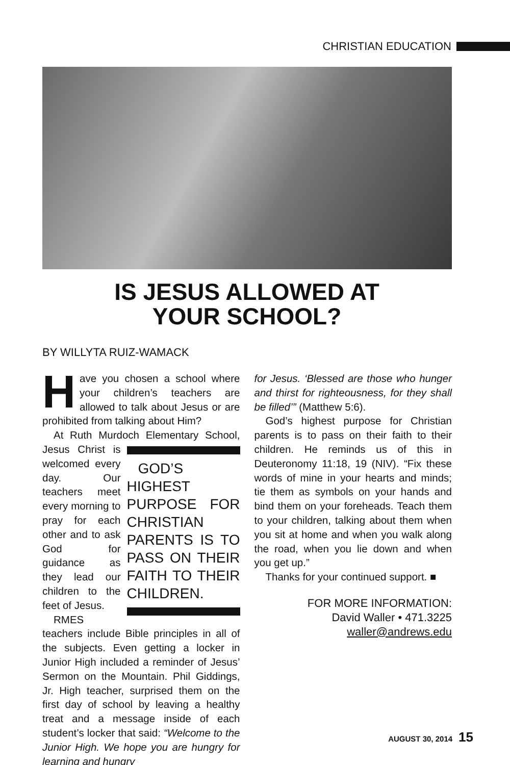CHRISTIAN EDUCATION
IS JESUS ALLOWED AT
YOUR SCHOOL?
BY WILLYTA RUIZ-WAMACK
Have you chosen a school where your children’s teachers are allowed to talk about Jesus or are prohibited from talking about Him?
At Ruth Murdoch Elementary School, GOD’S HIGHEST PURPOSE FOR CHRISTIAN PARENTS IS TO PASS ON THEIR FAITH TO THEIR CHILDREN. Jesus Christ is welcomed every day. Our teachers meet every morning to pray for each other and to ask God for guidance as they lead our children to the feet of Jesus.
RMES teachers include Bible principles in all of the subjects. Even getting a locker in Junior High included a reminder of Jesus’ Sermon on the Mountain. Phil Giddings, Jr. High teacher, surprised them on the first day of school by leaving a healthy treat and a message inside of each student’s locker that said: “Welcome to the Junior High. We hope you are hungry for learning and hungry
for Jesus. ‘Blessed are those who hunger and thirst for righteousness, for they shall be filled’” (Matthew 5:6).
God’s highest purpose for Christian parents is to pass on their faith to their children. He reminds us of this in Deuteronomy 11:18, 19 (NIV). “Fix these words of mine in your hearts and minds; tie them as symbols on your hands and bind them on your foreheads. Teach them to your children, talking about them when you sit at home and when you walk along the road, when you lie down and when you get up.”
Thanks for your continued support. ■
FOR MORE INFORMATION:
David Waller • 471.3225
waller@andrews.edu
AUGUST 30, 2014 15